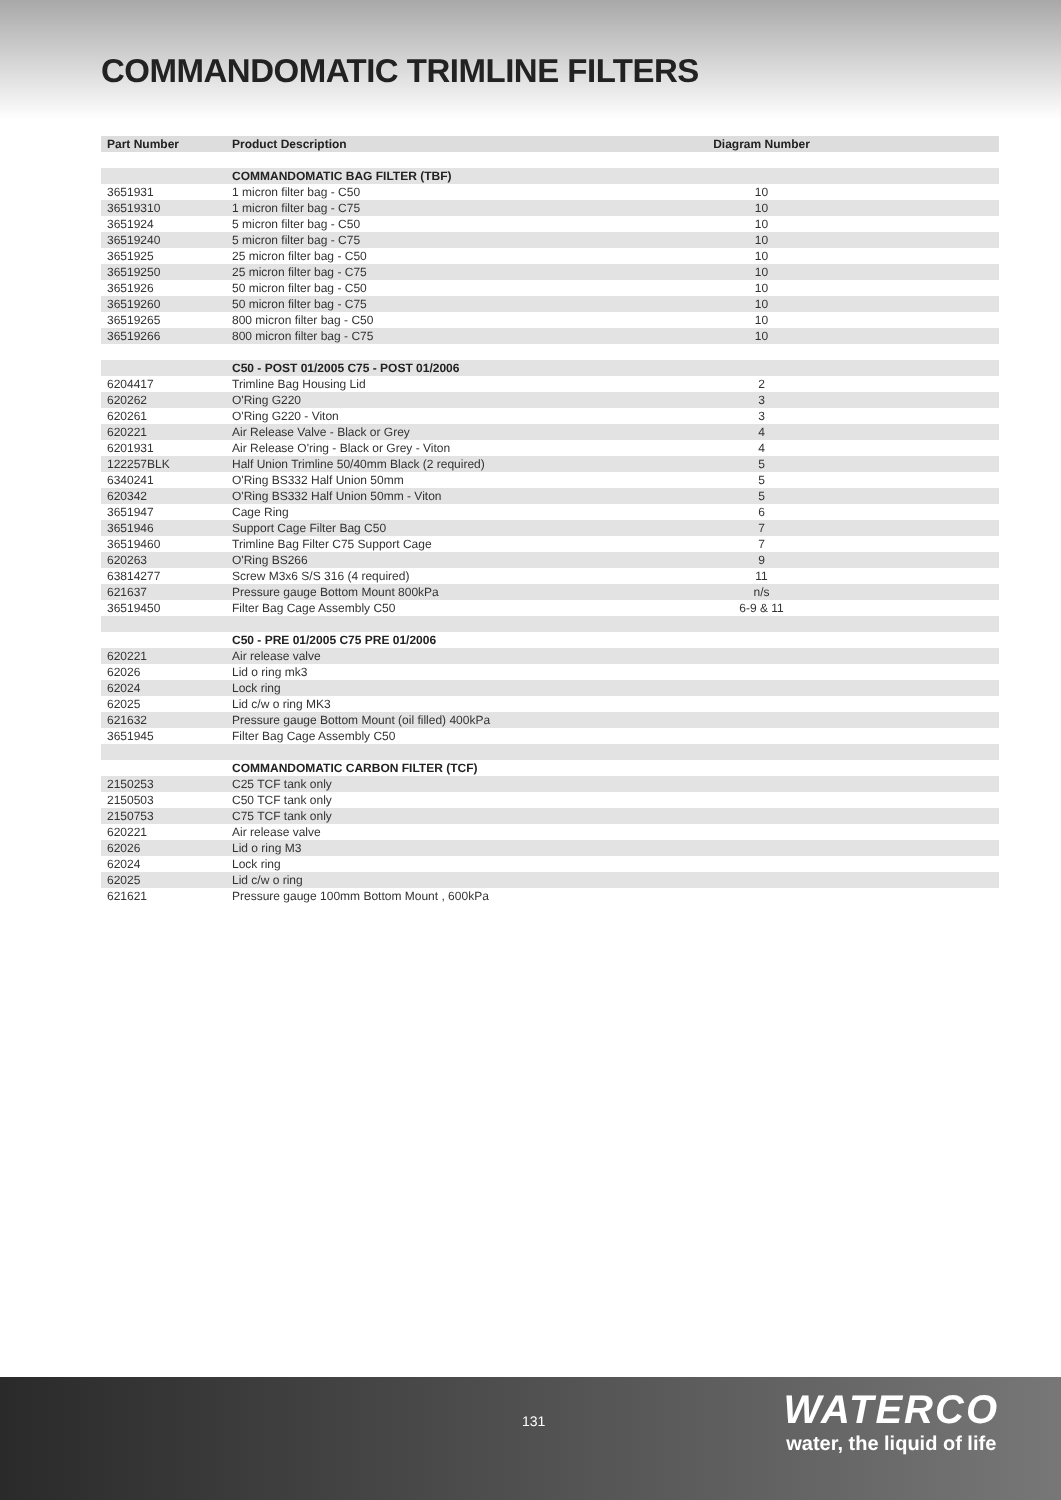COMMANDOMATIC TRIMLINE FILTERS
| Part Number | Product Description | Diagram Number | |
| --- | --- | --- | --- |
| | COMMANDOMATIC BAG FILTER (TBF) | | |
| 3651931 | 1 micron filter bag - C50 | 10 | |
| 36519310 | 1 micron filter bag - C75 | 10 | |
| 3651924 | 5 micron filter bag - C50 | 10 | |
| 36519240 | 5 micron filter bag - C75 | 10 | |
| 3651925 | 25 micron filter bag - C50 | 10 | |
| 36519250 | 25 micron filter bag - C75 | 10 | |
| 3651926 | 50 micron filter bag - C50 | 10 | |
| 36519260 | 50 micron filter bag - C75 | 10 | |
| 36519265 | 800 micron filter bag - C50 | 10 | |
| 36519266 | 800 micron filter bag - C75 | 10 | |
| | C50 - POST 01/2005 C75 - POST 01/2006 | | |
| 6204417 | Trimline Bag Housing Lid | 2 | |
| 620262 | O'Ring G220 | 3 | |
| 620261 | O'Ring G220 - Viton | 3 | |
| 620221 | Air Release Valve - Black or Grey | 4 | |
| 6201931 | Air Release O'ring - Black or Grey - Viton | 4 | |
| 122257BLK | Half Union Trimline 50/40mm Black (2 required) | 5 | |
| 6340241 | O'Ring BS332 Half Union 50mm | 5 | |
| 620342 | O'Ring BS332 Half Union 50mm - Viton | 5 | |
| 3651947 | Cage Ring | 6 | |
| 3651946 | Support Cage Filter Bag C50 | 7 | |
| 36519460 | Trimline Bag Filter C75 Support Cage | 7 | |
| 620263 | O'Ring BS266 | 9 | |
| 63814277 | Screw M3x6 S/S 316 (4 required) | 11 | |
| 621637 | Pressure gauge Bottom Mount 800kPa | n/s | |
| 36519450 | Filter Bag Cage Assembly C50 | 6-9 & 11 | |
| | C50 - PRE 01/2005 C75 PRE 01/2006 | | |
| 620221 | Air release valve | | |
| 62026 | Lid o ring mk3 | | |
| 62024 | Lock ring | | |
| 62025 | Lid c/w o ring MK3 | | |
| 621632 | Pressure gauge Bottom Mount (oil filled) 400kPa | | |
| 3651945 | Filter Bag Cage Assembly C50 | | |
| | COMMANDOMATIC CARBON FILTER (TCF) | | |
| 2150253 | C25 TCF tank only | | |
| 2150503 | C50 TCF tank only | | |
| 2150753 | C75 TCF tank only | | |
| 620221 | Air release valve | | |
| 62026 | Lid o ring M3 | | |
| 62024 | Lock ring | | |
| 62025 | Lid c/w o ring | | |
| 621621 | Pressure gauge 100mm Bottom Mount , 600kPa | | |
131
WATERCO
water, the liquid of life